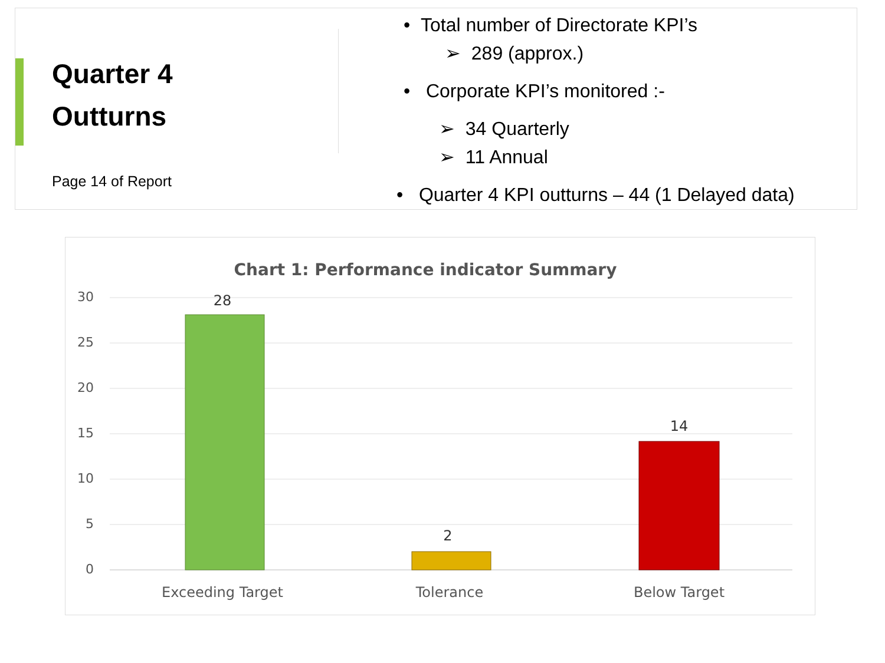Quarter 4
Outturns
Page 14 of Report
• Total number of Directorate KPI’s
➢ 289 (approx.)
• Corporate KPI’s monitored :-
➢ 34 Quarterly
➢ 11 Annual
• Quarter 4 KPI outturns – 44 (1 Delayed data)
Chart 1: Performance indicator Summary
30
25
20
15
10
5
0
28
2
14
Exceeding Target
Tolerance
Below Target